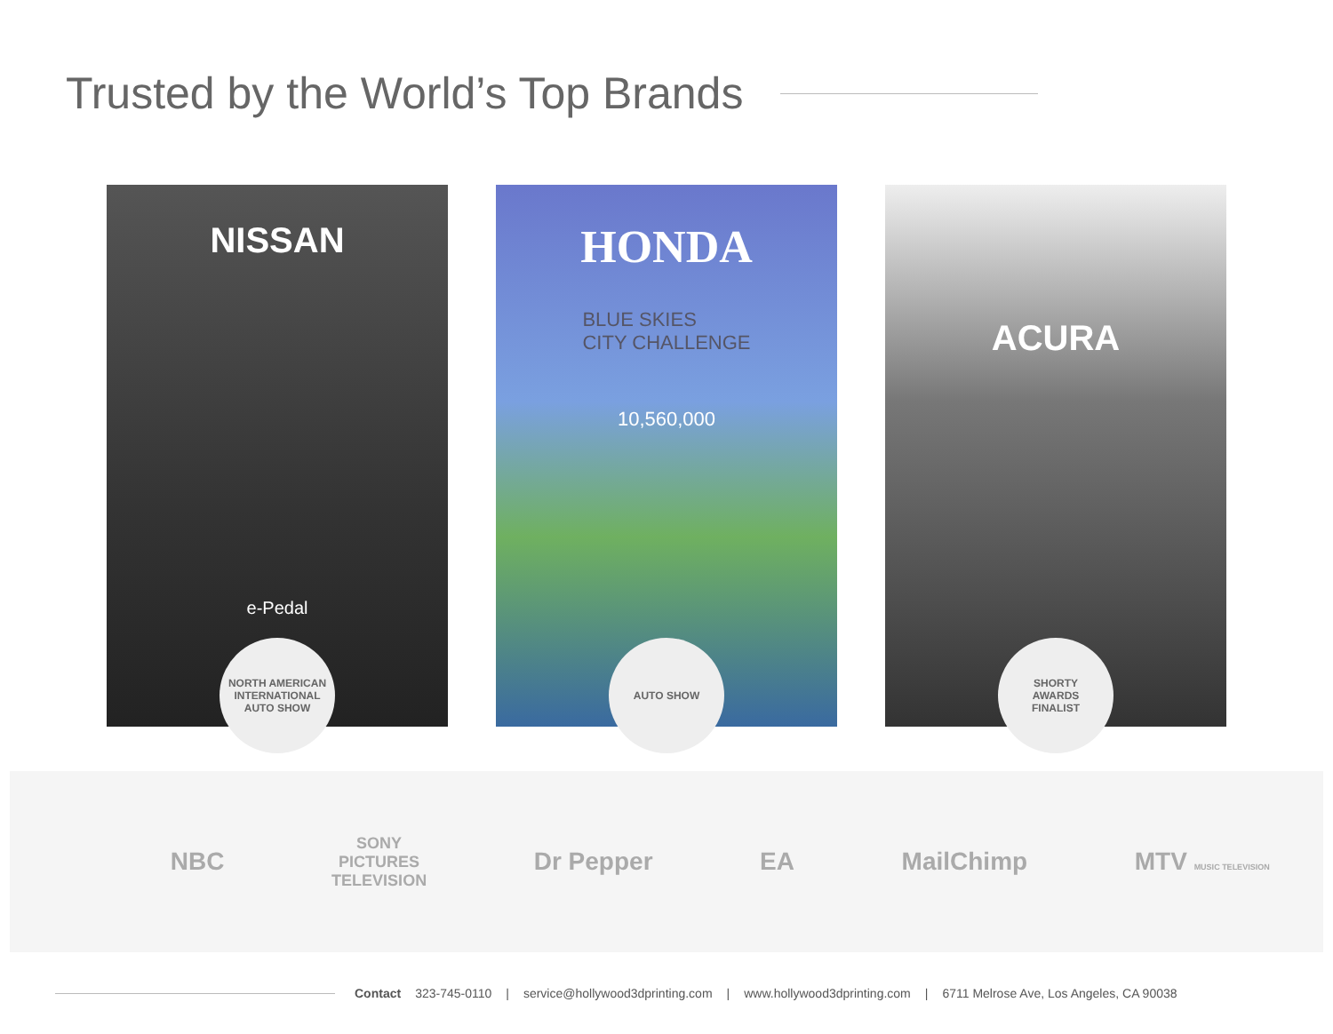Trusted by the World’s Top Brands
NISSAN
e-Pedal
NORTH AMERICAN INTERNATIONAL
AUTO SHOW
HONDA
BLUE SKIES
CITY CHALLENGE
10,560,000
AUTO SHOW
ACURA
SHORTY
AWARDS
FINALIST
NBC SONY
PICTURES
TELEVISION Dr Pepper EA MailChimp MTV MUSIC TELEVISION
Contact 323-745-0110 | service@hollywood3dprinting.com | www.hollywood3dprinting.com | 6711 Melrose Ave, Los Angeles, CA 90038